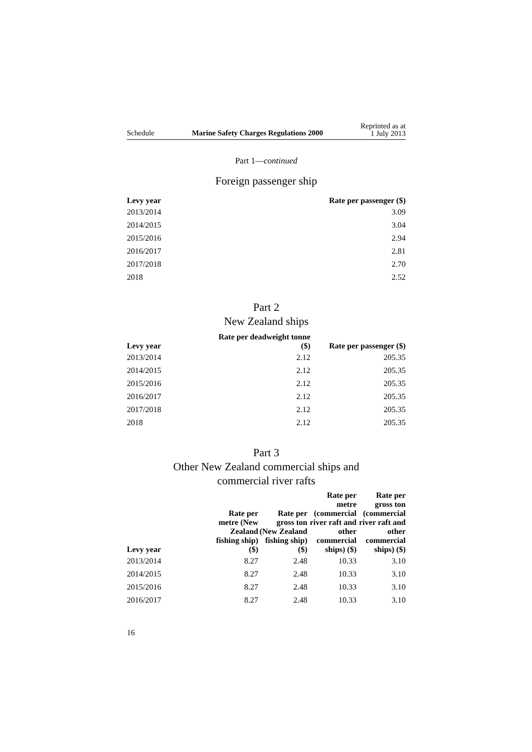Schedule Marine Safety Charges Regulations 2000 Reprinted as at
1 July 2013
Part 1—continued
Foreign passenger ship
| Levy year | Rate per passenger ($) |
| --- | --- |
| 2013/2014 | 3.09 |
| 2014/2015 | 3.04 |
| 2015/2016 | 2.94 |
| 2016/2017 | 2.81 |
| 2017/2018 | 2.70 |
| 2018 | 2.52 |
Part 2
New Zealand ships
| Levy year | Rate per deadweight tonne ($) | Rate per passenger ($) |
| --- | --- | --- |
| 2013/2014 | 2.12 | 205.35 |
| 2014/2015 | 2.12 | 205.35 |
| 2015/2016 | 2.12 | 205.35 |
| 2016/2017 | 2.12 | 205.35 |
| 2017/2018 | 2.12 | 205.35 |
| 2018 | 2.12 | 205.35 |
Part 3
Other New Zealand commercial ships and
commercial river rafts
| Levy year | Rate per metre (New Zealand fishing ship) ($) | Rate per gross ton (New Zealand fishing ship) ($) | Rate per metre (commercial river raft and other commercial ships) ($) | Rate per gross ton (commercial river raft and other commercial ships) ($) |
| --- | --- | --- | --- | --- |
| 2013/2014 | 8.27 | 2.48 | 10.33 | 3.10 |
| 2014/2015 | 8.27 | 2.48 | 10.33 | 3.10 |
| 2015/2016 | 8.27 | 2.48 | 10.33 | 3.10 |
| 2016/2017 | 8.27 | 2.48 | 10.33 | 3.10 |
16